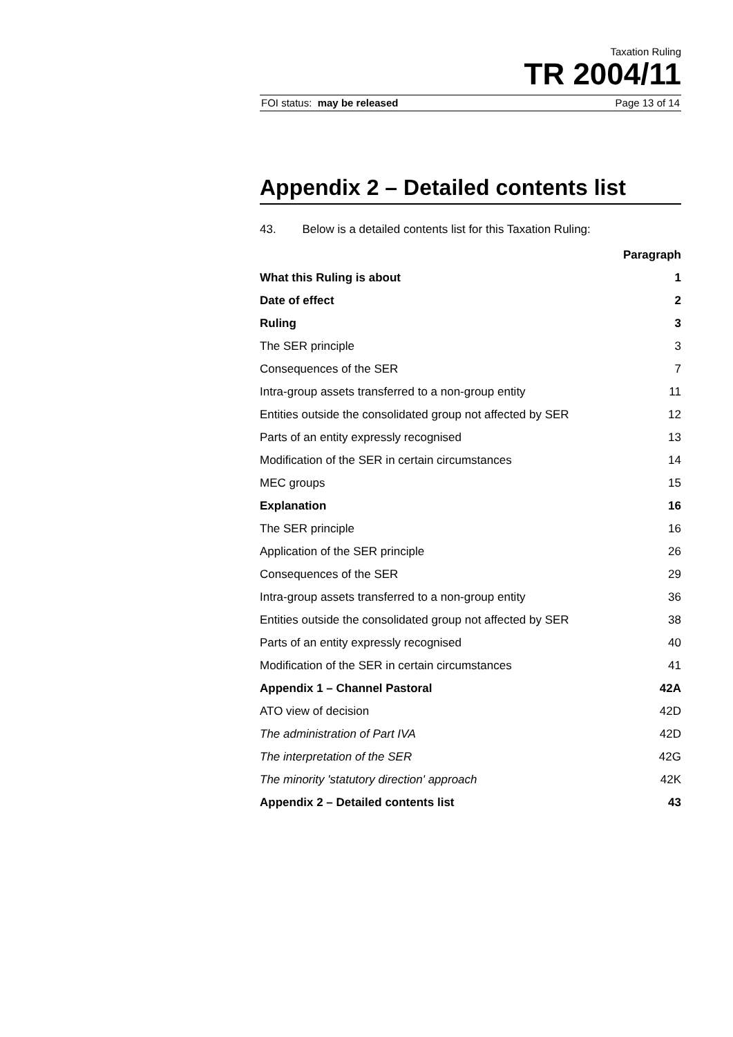Taxation Ruling
TR 2004/11
FOI status: may be released Page 13 of 14
Appendix 2 – Detailed contents list
43. Below is a detailed contents list for this Taxation Ruling:
| | Paragraph |
| What this Ruling is about | 1 |
| Date of effect | 2 |
| Ruling | 3 |
| The SER principle | 3 |
| Consequences of the SER | 7 |
| Intra-group assets transferred to a non-group entity | 11 |
| Entities outside the consolidated group not affected by SER | 12 |
| Parts of an entity expressly recognised | 13 |
| Modification of the SER in certain circumstances | 14 |
| MEC groups | 15 |
| Explanation | 16 |
| The SER principle | 16 |
| Application of the SER principle | 26 |
| Consequences of the SER | 29 |
| Intra-group assets transferred to a non-group entity | 36 |
| Entities outside the consolidated group not affected by SER | 38 |
| Parts of an entity expressly recognised | 40 |
| Modification of the SER in certain circumstances | 41 |
| Appendix 1 – Channel Pastoral | 42A |
| ATO view of decision | 42D |
| The administration of Part IVA | 42D |
| The interpretation of the SER | 42G |
| The minority 'statutory direction' approach | 42K |
| Appendix 2 – Detailed contents list | 43 |